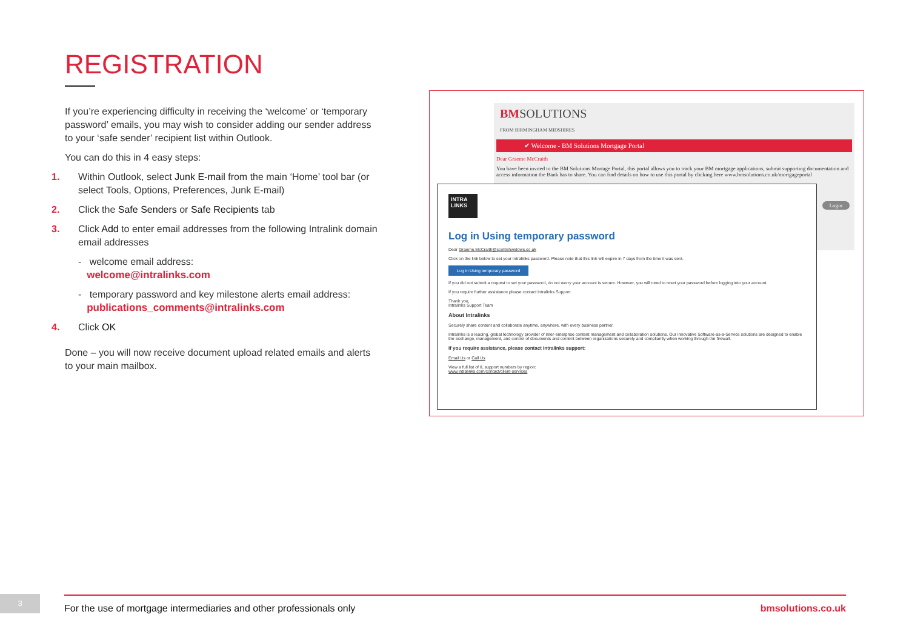REGISTRATION
If you’re experiencing difficulty in receiving the ‘welcome’ or ‘temporary password’ emails, you may wish to consider adding our sender address to your ‘safe sender’ recipient list within Outlook.
You can do this in 4 easy steps:
1. Within Outlook, select Junk E-mail from the main ‘Home’ tool bar (or select Tools, Options, Preferences, Junk E-mail)
2. Click the Safe Senders or Safe Recipients tab
3. Click Add to enter email addresses from the following Intralink domain email addresses
- welcome email address:
welcome@intralinks.com
- temporary password and key milestone alerts email address:
publications_comments@intralinks.com
4. Click OK
Done – you will now receive document upload related emails and alerts to your main mailbox.
BMSOLUTIONS
FROM BIRMINGHAM MIDSHIRES
✔ Welcome - BM Solutions Mortgage Portal
Dear Graeme McCraith
You have been invited to the BM Solutions Mortage Portal, this portal allows you to track your BM mortgage applications, submit supporting documentation and access information the Bank has to share. You can find details on how to use this portal by clicking here www.bmsolutions.co.uk/mortgageportal
Login
INTRA LINKS
Log in Using temporary password
Dear Graeme.McCraith@scottishwidows.co.uk
Click on the link below to set your Intralinks password. Please note that this link will expire in 7 days from the time it was sent.
Log in Using temporary password
If you did not submit a request to set your password, do not worry your account is secure. However, you will need to reset your password before logging into your account.
If you require further assistance please contact Intralinks Support
Thank you,
Intralinks Support Team
About Intralinks
Securely share content and collaborate anytime, anywhere, with every business partner.
Intralinks is a leading, global technology provider of inter-enterprise content management and collaboration solutions. Our innovative Software-as-a-Service solutions are designed to enable the exchange, management, and control of documents and content between organizations securely and compliantly when working through the firewall.
If you require assistance, please contact Intralinks support:
Email Us or Call Us
View a full list of IL support numbers by region:
www.intralinks.com/contact/client-services
3 For the use of mortgage intermediaries and other professionals only bmsolutions.co.uk